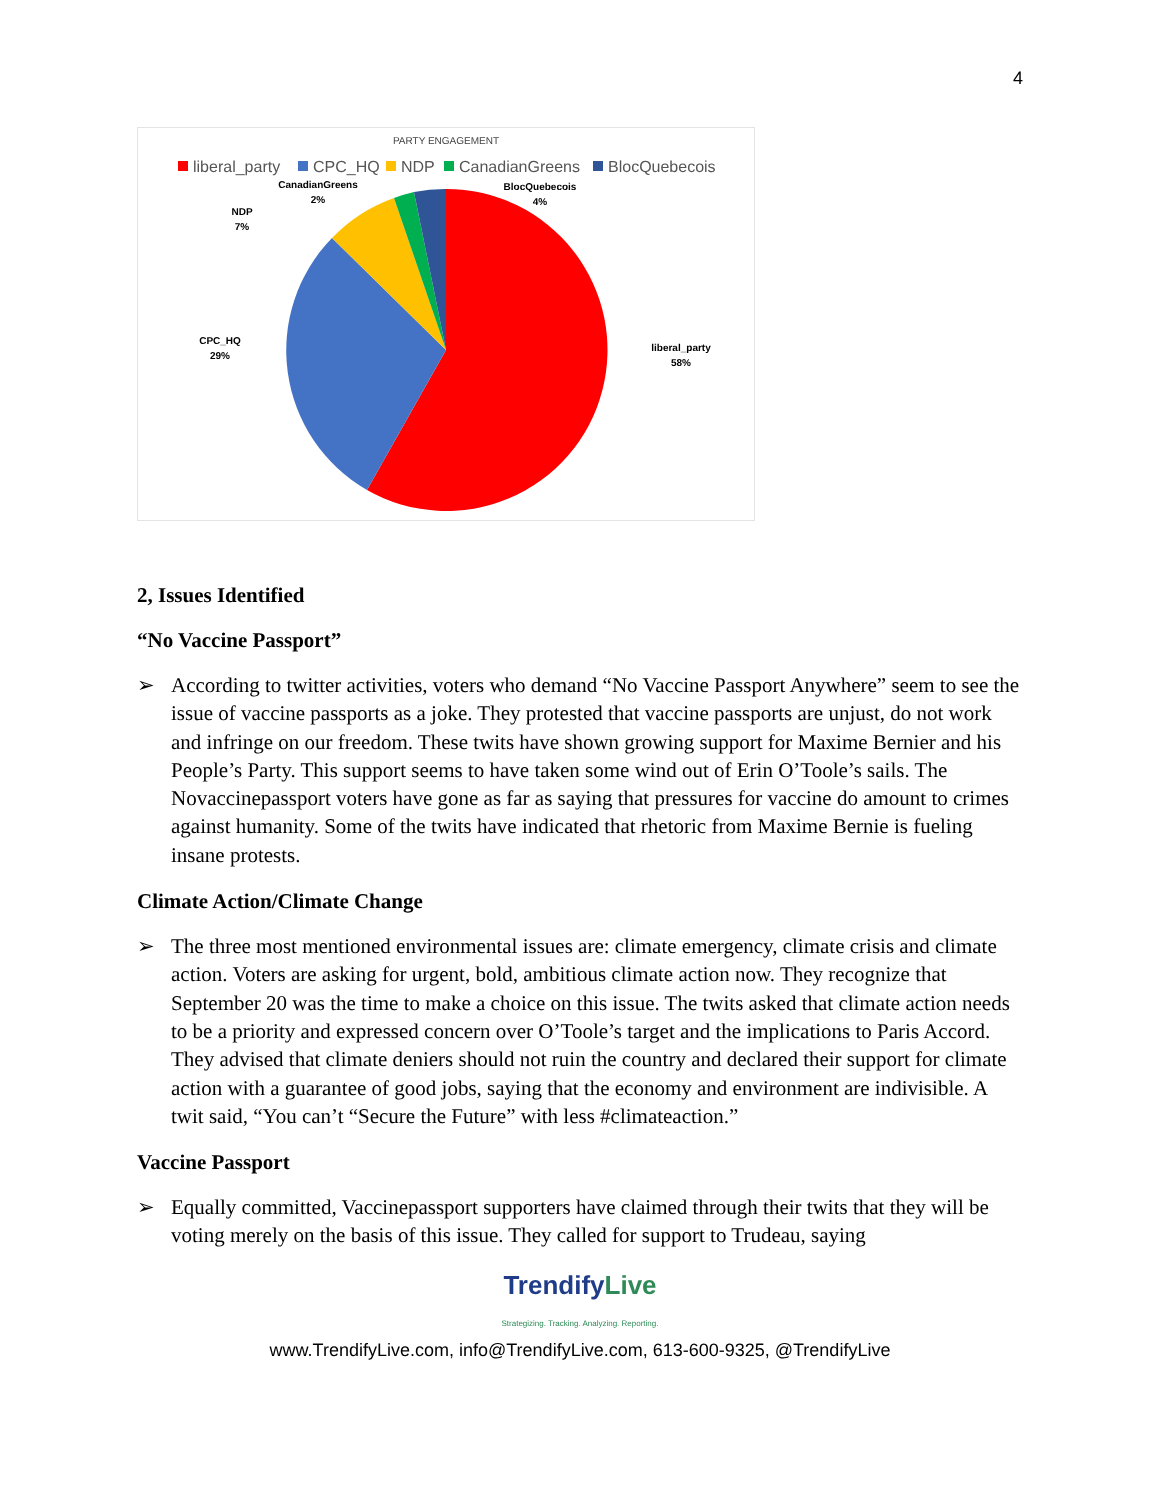4
PARTY ENGAGEMENT
liberal_party
CPC_HQ
NDP
CanadianGreens
BlocQuebecois
CanadianGreens
2%
BlocQuebecois
4%
NDP
7%
CPC_HQ
29%
liberal_party
58%
2, Issues Identified
“No Vaccine Passport”
➢ According to twitter activities, voters who demand “No Vaccine Passport Anywhere” seem to see the issue of vaccine passports as a joke. They protested that vaccine passports are unjust, do not work and infringe on our freedom. These twits have shown growing support for Maxime Bernier and his People’s Party. This support seems to have taken some wind out of Erin O’Toole’s sails. The Novaccinepassport voters have gone as far as saying that pressures for vaccine do amount to crimes against humanity. Some of the twits have indicated that rhetoric from Maxime Bernie is fueling insane protests.
Climate Action/Climate Change
➢ The three most mentioned environmental issues are: climate emergency, climate crisis and climate action. Voters are asking for urgent, bold, ambitious climate action now. They recognize that September 20 was the time to make a choice on this issue. The twits asked that climate action needs to be a priority and expressed concern over O’Toole’s target and the implications to Paris Accord. They advised that climate deniers should not ruin the country and declared their support for climate action with a guarantee of good jobs, saying that the economy and environment are indivisible. A twit said, “You can’t “Secure the Future” with less #climateaction.”
Vaccine Passport
➢ Equally committed, Vaccinepassport supporters have claimed through their twits that they will be voting merely on the basis of this issue. They called for support to Trudeau, saying
TrendifyLive
Strategizing. Tracking. Analyzing. Reporting.
www.TrendifyLive.com, info@TrendifyLive.com, 613-600-9325, @TrendifyLive